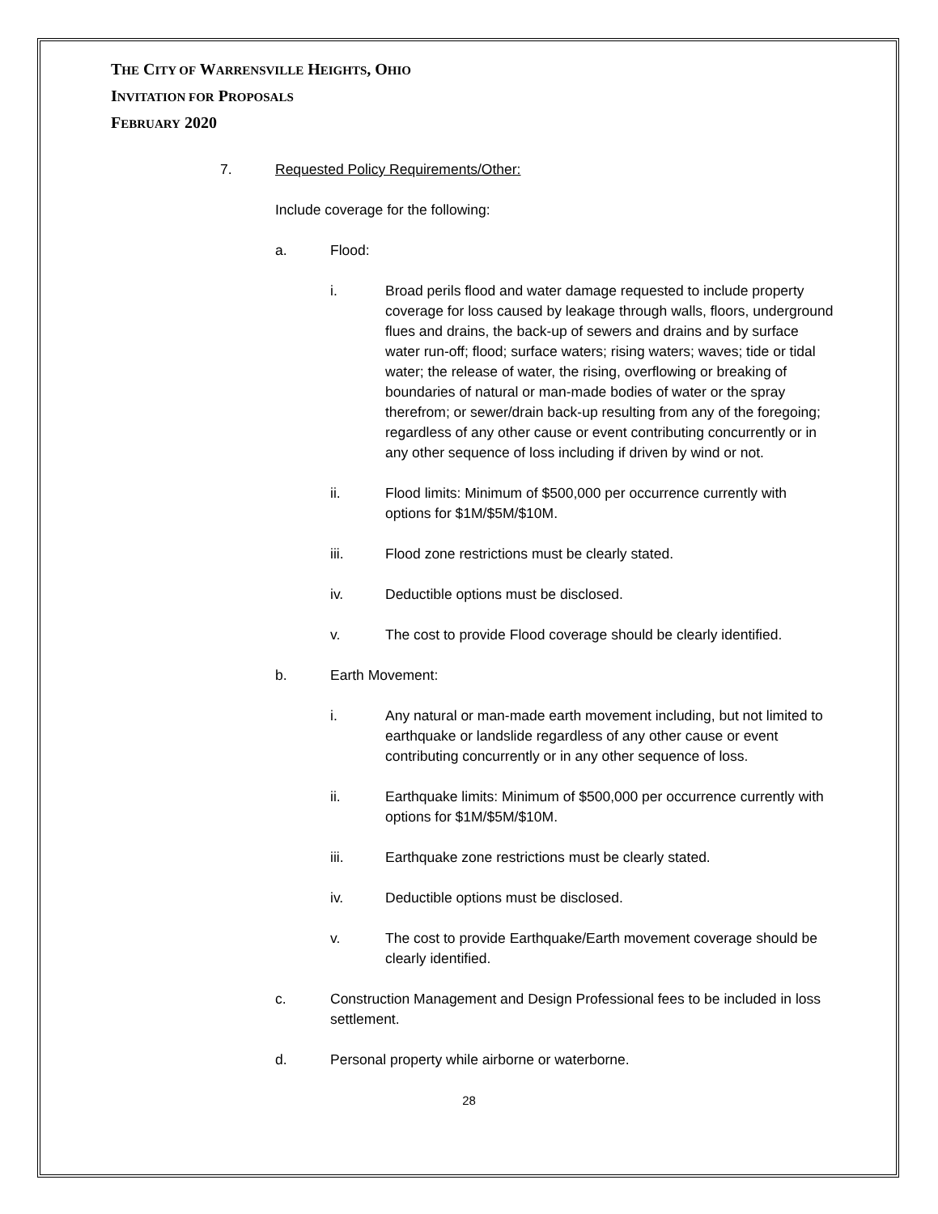THE CITY OF WARRENSVILLE HEIGHTS, OHIO
INVITATION FOR PROPOSALS
FEBRUARY 2020
7. Requested Policy Requirements/Other:
Include coverage for the following:
a. Flood:
i. Broad perils flood and water damage requested to include property coverage for loss caused by leakage through walls, floors, underground flues and drains, the back-up of sewers and drains and by surface water run-off; flood; surface waters; rising waters; waves; tide or tidal water; the release of water, the rising, overflowing or breaking of boundaries of natural or man-made bodies of water or the spray therefrom; or sewer/drain back-up resulting from any of the foregoing; regardless of any other cause or event contributing concurrently or in any other sequence of loss including if driven by wind or not.
ii. Flood limits: Minimum of $500,000 per occurrence currently with options for $1M/$5M/$10M.
iii. Flood zone restrictions must be clearly stated.
iv. Deductible options must be disclosed.
v. The cost to provide Flood coverage should be clearly identified.
b. Earth Movement:
i. Any natural or man-made earth movement including, but not limited to earthquake or landslide regardless of any other cause or event contributing concurrently or in any other sequence of loss.
ii. Earthquake limits: Minimum of $500,000 per occurrence currently with options for $1M/$5M/$10M.
iii. Earthquake zone restrictions must be clearly stated.
iv. Deductible options must be disclosed.
v. The cost to provide Earthquake/Earth movement coverage should be clearly identified.
c. Construction Management and Design Professional fees to be included in loss settlement.
d. Personal property while airborne or waterborne.
28